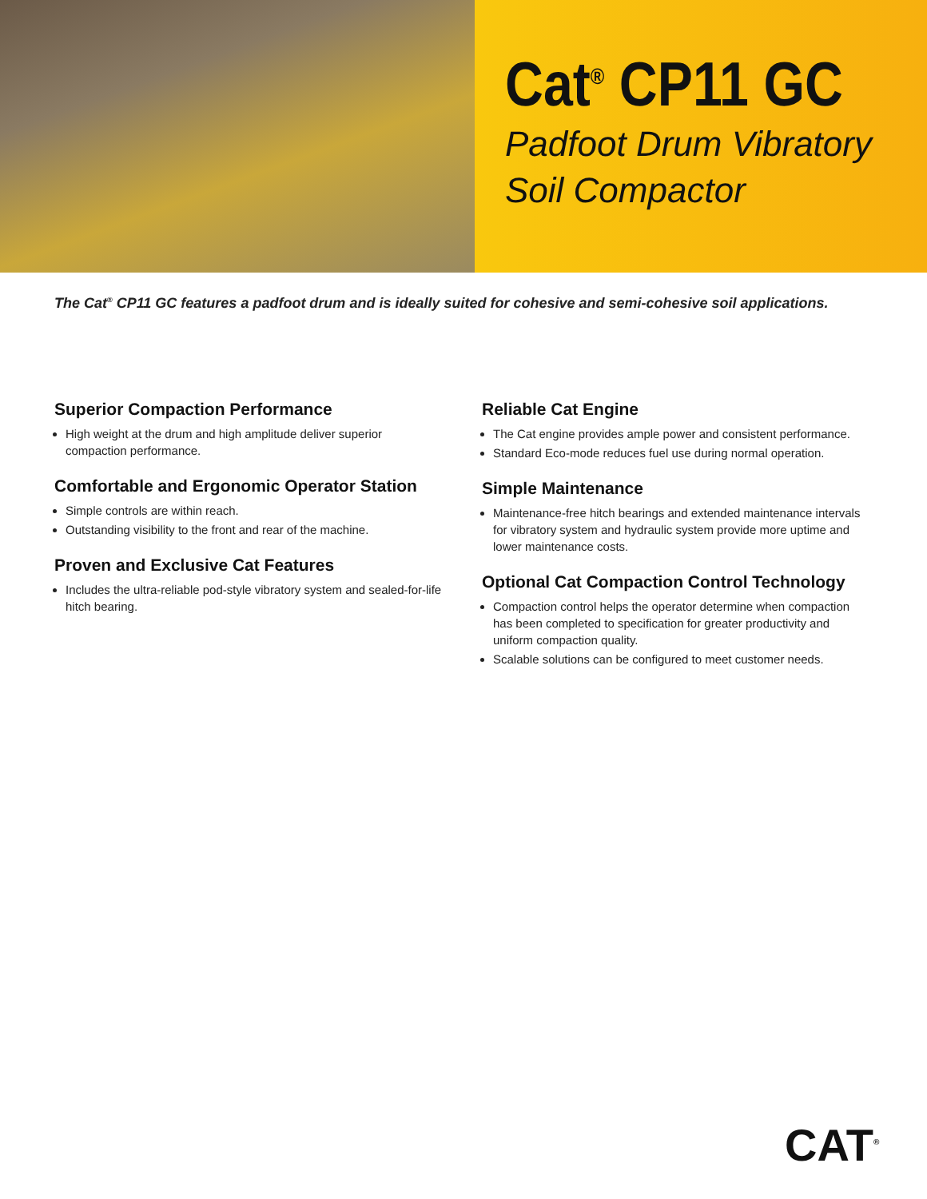Cat<sup>®</sup> CP11 GC
Padfoot Drum Vibratory
Soil Compactor
The Cat<sup>®</sup> CP11 GC features a padfoot drum and is ideally suited for cohesive and semi-cohesive soil applications.
Superior Compaction Performance
High weight at the drum and high amplitude deliver superior compaction performance.
Comfortable and Ergonomic Operator Station
Simple controls are within reach.
Outstanding visibility to the front and rear of the machine.
Proven and Exclusive Cat Features
Includes the ultra-reliable pod-style vibratory system and sealed-for-life hitch bearing.
Reliable Cat Engine
The Cat engine provides ample power and consistent performance.
Standard Eco-mode reduces fuel use during normal operation.
Simple Maintenance
Maintenance-free hitch bearings and extended maintenance intervals for vibratory system and hydraulic system provide more uptime and lower maintenance costs.
Optional Cat Compaction Control Technology
Compaction control helps the operator determine when compaction has been completed to specification for greater productivity and uniform compaction quality.
Scalable solutions can be configured to meet customer needs.
CAT<sup>®</sup>